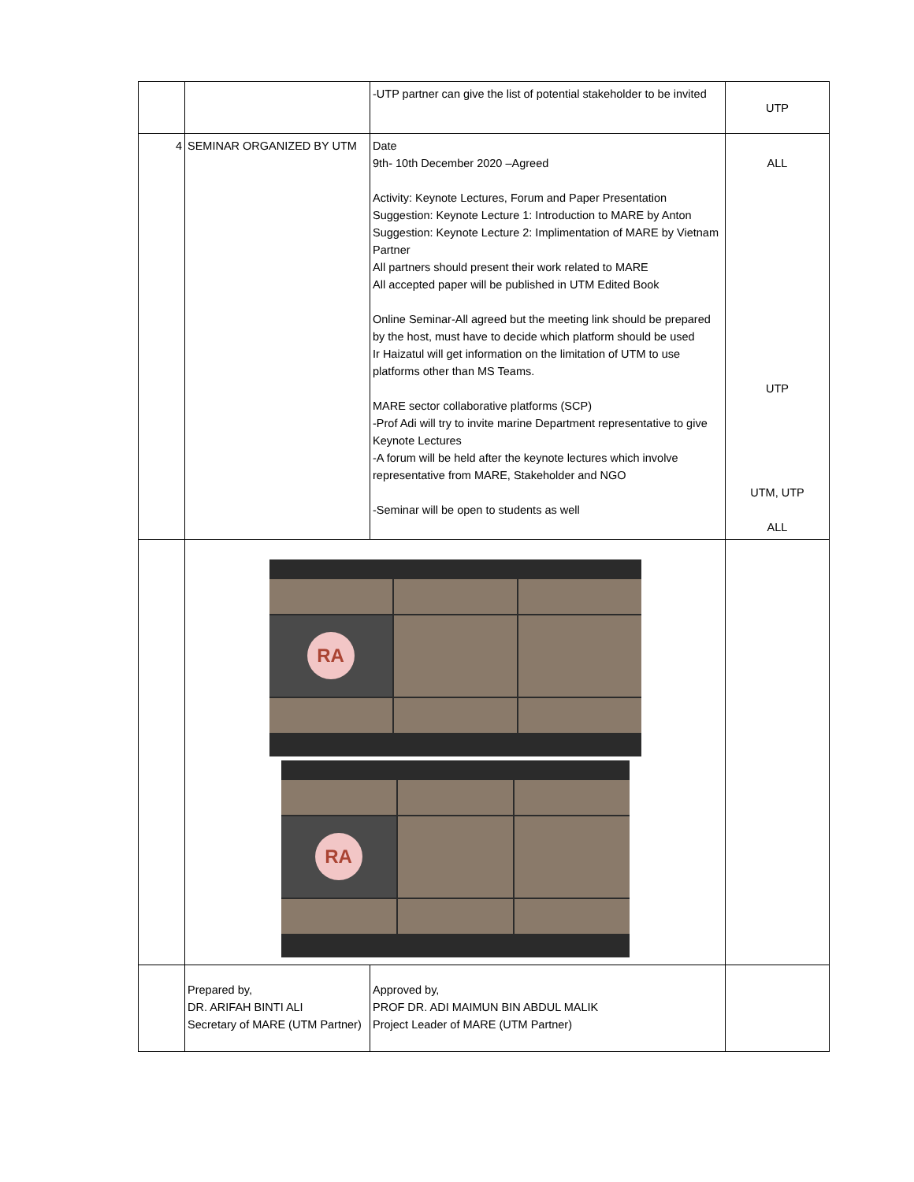| | | -UTP partner can give the list of potential stakeholder to be invited | UTP |
| 4 | SEMINAR ORGANIZED BY UTM | Date 9th- 10th December 2020 –Agreed Activity: Keynote Lectures, Forum and Paper Presentation Suggestion: Keynote Lecture 1: Introduction to MARE by Anton Suggestion: Keynote Lecture 2: Implimentation of MARE by Vietnam Partner All partners should present their work related to MARE All accepted paper will be published in UTM Edited Book Online Seminar-All agreed but the meeting link should be prepared by the host, must have to decide which platform should be used Ir Haizatul will get information on the limitation of UTM to use platforms other than MS Teams. MARE sector collaborative platforms (SCP) -Prof Adi will try to invite marine Department representative to give Keynote Lectures -A forum will be held after the keynote lectures which involve representative from MARE, Stakeholder and NGO -Seminar will be open to students as well | ALL UTP UTM, UTP ALL |
| | RA RA | | |
| | Prepared by, DR. ARIFAH BINTI ALI Secretary of MARE (UTM Partner) | Approved by, PROF DR. ADI MAIMUN BIN ABDUL MALIK Project Leader of MARE (UTM Partner) | |